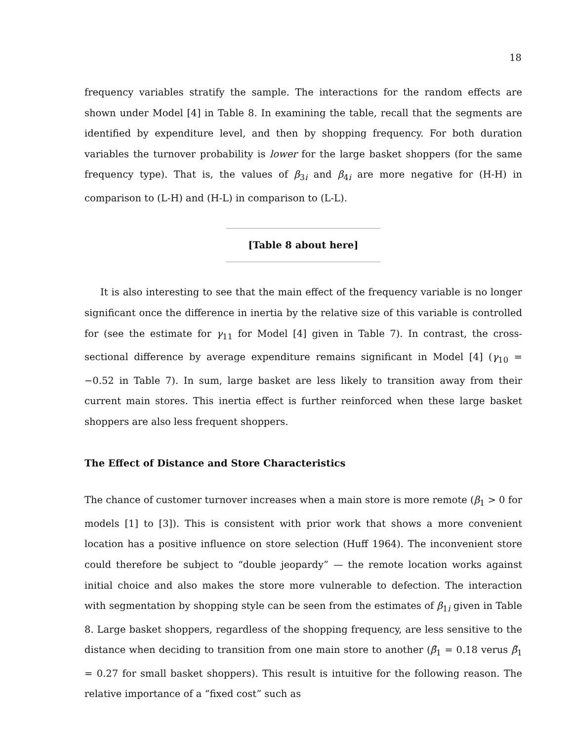18
frequency variables stratify the sample. The interactions for the random effects are shown under Model [4] in Table 8. In examining the table, recall that the segments are identified by expenditure level, and then by shopping frequency. For both duration variables the turnover probability is lower for the large basket shoppers (for the same frequency type). That is, the values of β<sub>3i</sub> and β<sub>4i</sub> are more negative for (H-H) in comparison to (L-H) and (H-L) in comparison to (L-L).
[Table 8 about here]
It is also interesting to see that the main effect of the frequency variable is no longer significant once the difference in inertia by the relative size of this variable is controlled for (see the estimate for γ<sub>11</sub> for Model [4] given in Table 7). In contrast, the cross-sectional difference by average expenditure remains significant in Model [4] (γ<sub>10</sub> = −0.52 in Table 7). In sum, large basket are less likely to transition away from their current main stores. This inertia effect is further reinforced when these large basket shoppers are also less frequent shoppers.
The Effect of Distance and Store Characteristics
The chance of customer turnover increases when a main store is more remote (β<sub>1</sub> > 0 for models [1] to [3]). This is consistent with prior work that shows a more convenient location has a positive influence on store selection (Huff 1964). The inconvenient store could therefore be subject to “double jeopardy” — the remote location works against initial choice and also makes the store more vulnerable to defection. The interaction with segmentation by shopping style can be seen from the estimates of β<sub>1i</sub> given in Table 8. Large basket shoppers, regardless of the shopping frequency, are less sensitive to the distance when deciding to transition from one main store to another (β̄<sub>1</sub> = 0.18 verus β̄<sub>1</sub> = 0.27 for small basket shoppers). This result is intuitive for the following reason. The relative importance of a “fixed cost” such as